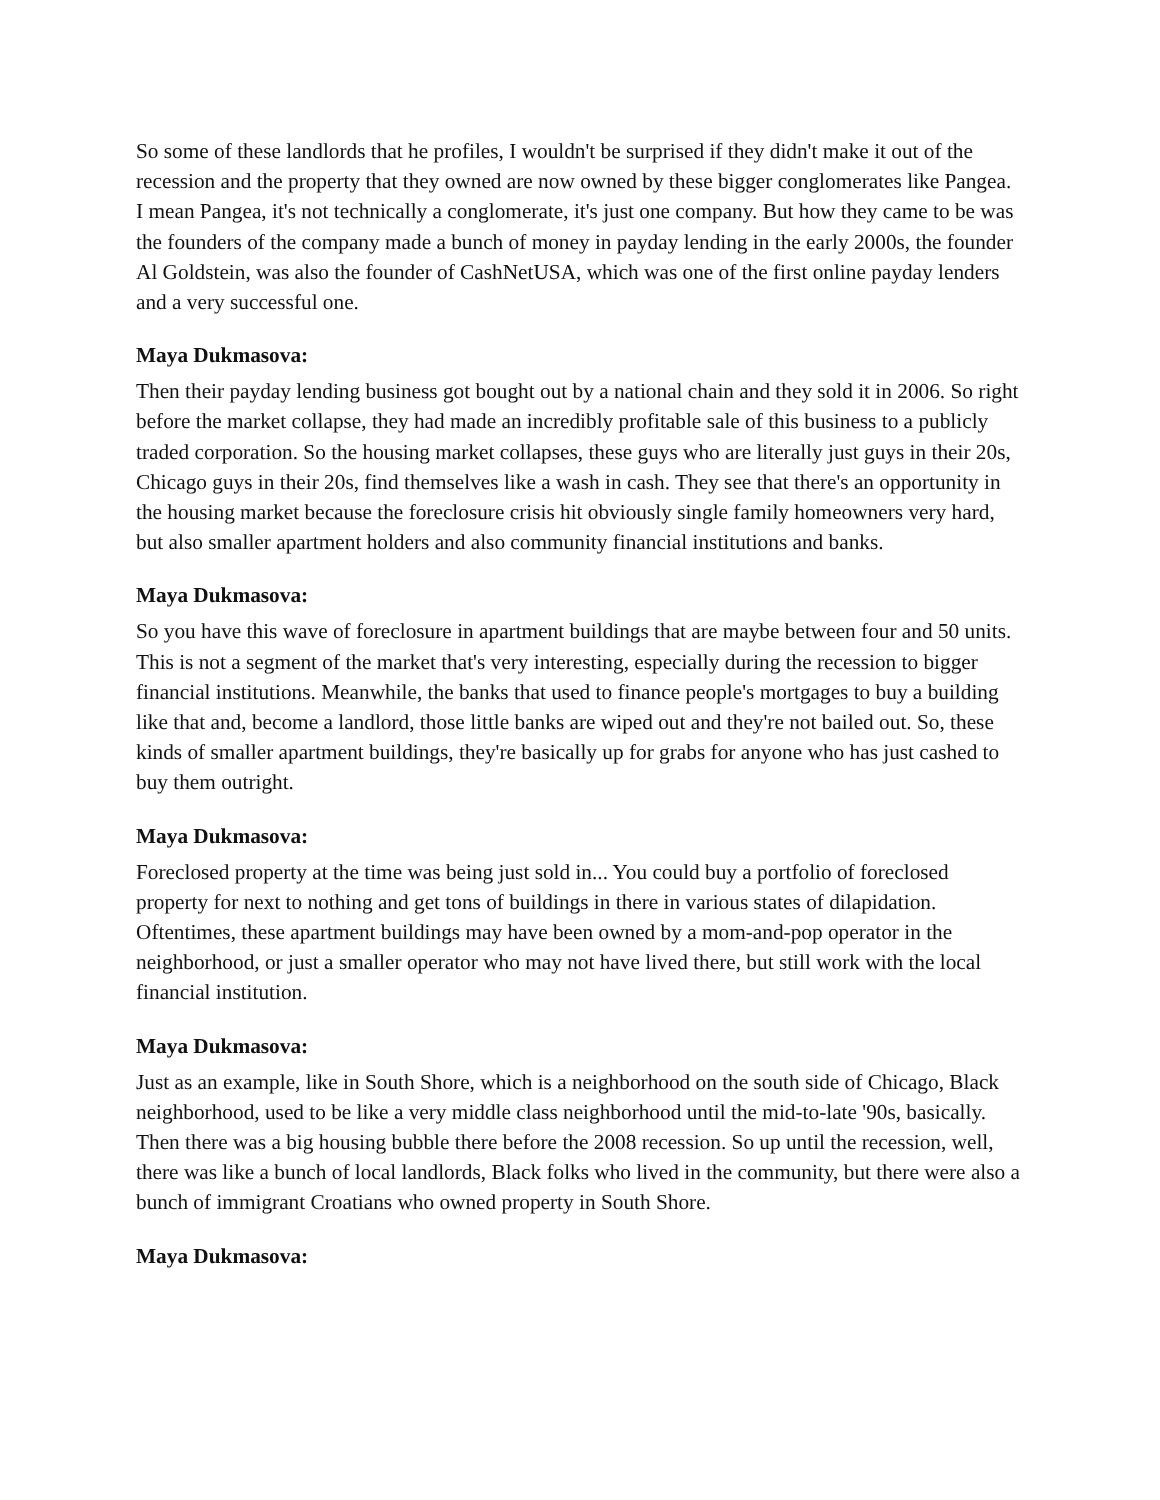So some of these landlords that he profiles, I wouldn't be surprised if they didn't make it out of the recession and the property that they owned are now owned by these bigger conglomerates like Pangea. I mean Pangea, it's not technically a conglomerate, it's just one company. But how they came to be was the founders of the company made a bunch of money in payday lending in the early 2000s, the founder Al Goldstein, was also the founder of CashNetUSA, which was one of the first online payday lenders and a very successful one.
Maya Dukmasova:
Then their payday lending business got bought out by a national chain and they sold it in 2006. So right before the market collapse, they had made an incredibly profitable sale of this business to a publicly traded corporation. So the housing market collapses, these guys who are literally just guys in their 20s, Chicago guys in their 20s, find themselves like a wash in cash. They see that there's an opportunity in the housing market because the foreclosure crisis hit obviously single family homeowners very hard, but also smaller apartment holders and also community financial institutions and banks.
Maya Dukmasova:
So you have this wave of foreclosure in apartment buildings that are maybe between four and 50 units. This is not a segment of the market that's very interesting, especially during the recession to bigger financial institutions. Meanwhile, the banks that used to finance people's mortgages to buy a building like that and, become a landlord, those little banks are wiped out and they're not bailed out. So, these kinds of smaller apartment buildings, they're basically up for grabs for anyone who has just cashed to buy them outright.
Maya Dukmasova:
Foreclosed property at the time was being just sold in... You could buy a portfolio of foreclosed property for next to nothing and get tons of buildings in there in various states of dilapidation. Oftentimes, these apartment buildings may have been owned by a mom-and-pop operator in the neighborhood, or just a smaller operator who may not have lived there, but still work with the local financial institution.
Maya Dukmasova:
Just as an example, like in South Shore, which is a neighborhood on the south side of Chicago, Black neighborhood, used to be like a very middle class neighborhood until the mid-to-late '90s, basically. Then there was a big housing bubble there before the 2008 recession. So up until the recession, well, there was like a bunch of local landlords, Black folks who lived in the community, but there were also a bunch of immigrant Croatians who owned property in South Shore.
Maya Dukmasova: